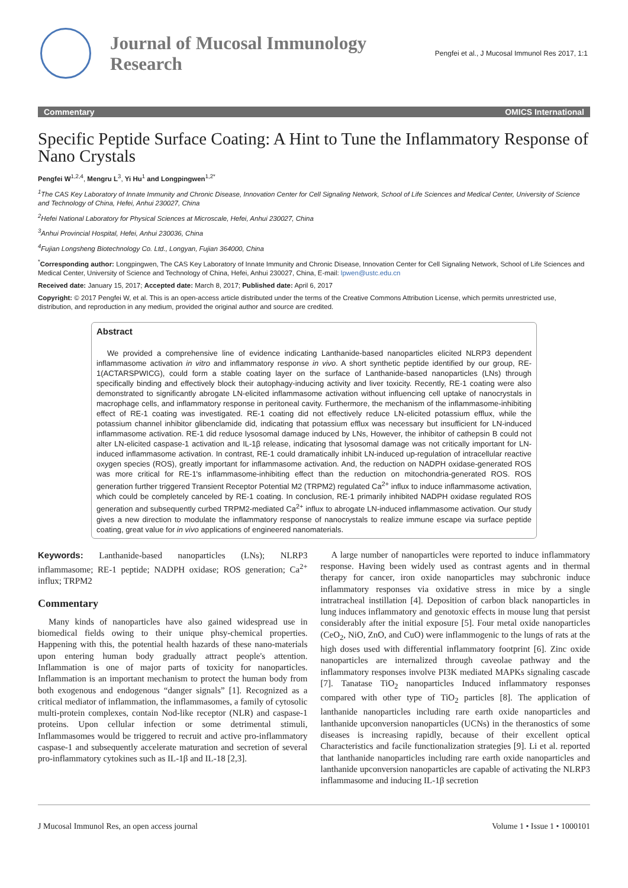Journal of Mucosal Immunology
Research
Pengfei et al., J Mucosal Immunol Res 2017, 1:1
Commentary OMICS International
Specific Peptide Surface Coating: A Hint to Tune the Inflammatory Response of Nano Crystals
Pengfei W<sup>1,2,4</sup>, Mengru L<sup>3</sup>, Yi Hu<sup>1</sup> and Longpingwen<sup>1,2*</sup>
<sup>1</sup> The CAS Key Laboratory of Innate Immunity and Chronic Disease, Innovation Center for Cell Signaling Network, School of Life Sciences and Medical Center, University of Science and Technology of China, Hefei, Anhui 230027, China
<sup>2</sup> Hefei National Laboratory for Physical Sciences at Microscale, Hefei, Anhui 230027, China
<sup>3</sup> Anhui Provincial Hospital, Hefei, Anhui 230036, China
<sup>4</sup> Fujian Longsheng Biotechnology Co. Ltd., Longyan, Fujian 364000, China
<sup>*</sup> Corresponding author: Longpingwen, The CAS Key Laboratory of Innate Immunity and Chronic Disease, Innovation Center for Cell Signaling Network, School of Life Sciences and Medical Center, University of Science and Technology of China, Hefei, Anhui 230027, China, E-mail: lpwen@ustc.edu.cn
Received date: January 15, 2017; Accepted date: March 8, 2017; Published date: April 6, 2017
Copyright: © 2017 Pengfei W, et al. This is an open-access article distributed under the terms of the Creative Commons Attribution License, which permits unrestricted use, distribution, and reproduction in any medium, provided the original author and source are credited.
Abstract
We provided a comprehensive line of evidence indicating Lanthanide-based nanoparticles elicited NLRP3 dependent inflammasome activation in vitro and inflammatory response in vivo. A short synthetic peptide identified by our group, RE-1(ACTARSPWICG), could form a stable coating layer on the surface of Lanthanide-based nanoparticles (LNs) through specifically binding and effectively block their autophagy-inducing activity and liver toxicity. Recently, RE-1 coating were also demonstrated to significantly abrogate LN-elicited inflammasome activation without influencing cell uptake of nanocrystals in macrophage cells, and inflammatory response in peritoneal cavity. Furthermore, the mechanism of the inflammasome-inhibiting effect of RE-1 coating was investigated. RE-1 coating did not effectively reduce LN-elicited potassium efflux, while the potassium channel inhibitor glibenclamide did, indicating that potassium efflux was necessary but insufficient for LN-induced inflammasome activation. RE-1 did reduce lysosomal damage induced by LNs, However, the inhibitor of cathepsin B could not alter LN-elicited caspase-1 activation and IL-1β release, indicating that lysosomal damage was not critically important for LN-induced inflammasome activation. In contrast, RE-1 could dramatically inhibit LN-induced up-regulation of intracellular reactive oxygen species (ROS), greatly important for inflammasome activation. And, the reduction on NADPH oxidase-generated ROS was more critical for RE-1's inflammasome-inhibiting effect than the reduction on mitochondria-generated ROS. ROS generation further triggered Transient Receptor Potential M2 (TRPM2) regulated Ca<sup>2+</sup> influx to induce inflammasome activation, which could be completely canceled by RE-1 coating. In conclusion, RE-1 primarily inhibited NADPH oxidase regulated ROS generation and subsequently curbed TRPM2-mediated Ca<sup>2+</sup> influx to abrogate LN-induced inflammasome activation. Our study gives a new direction to modulate the inflammatory response of nanocrystals to realize immune escape via surface peptide coating, great value for in vivo applications of engineered nanomaterials.
Keywords: Lanthanide-based nanoparticles (LNs); NLRP3 inflammasome; RE-1 peptide; NADPH oxidase; ROS generation; Ca<sup>2+</sup> influx; TRPM2
Commentary
Many kinds of nanoparticles have also gained widespread use in biomedical fields owing to their unique phsy-chemical properties. Happening with this, the potential health hazards of these nano-materials upon entering human body gradually attract people's attention. Inflammation is one of major parts of toxicity for nanoparticles. Inflammation is an important mechanism to protect the human body from both exogenous and endogenous “danger signals” [1]. Recognized as a critical mediator of inflammation, the inflammasomes, a family of cytosolic multi-protein complexes, contain Nod-like receptor (NLR) and caspase-1 proteins. Upon cellular infection or some detrimental stimuli, Inflammasomes would be triggered to recruit and active pro-inflammatory caspase-1 and subsequently accelerate maturation and secretion of several pro-inflammatory cytokines such as IL-1β and IL-18 [2,3].
A large number of nanoparticles were reported to induce inflammatory response. Having been widely used as contrast agents and in thermal therapy for cancer, iron oxide nanoparticles may subchronic induce inflammatory responses via oxidative stress in mice by a single intratracheal instillation [4]. Deposition of carbon black nanoparticles in lung induces inflammatory and genotoxic effects in mouse lung that persist considerably after the initial exposure [5]. Four metal oxide nanoparticles (CeO<sub>2</sub>, NiO, ZnO, and CuO) were inflammogenic to the lungs of rats at the high doses used with differential inflammatory footprint [6]. Zinc oxide nanoparticles are internalized through caveolae pathway and the inflammatory responses involve PI3K mediated MAPKs signaling cascade [7]. Tanatase TiO<sub>2</sub> nanoparticles Induced inflammatory responses compared with other type of TiO<sub>2</sub> particles [8]. The application of lanthanide nanoparticles including rare earth oxide nanoparticles and lanthanide upconversion nanoparticles (UCNs) in the theranostics of some diseases is increasing rapidly, because of their excellent optical Characteristics and facile functionalization strategies [9]. Li et al. reported that lanthanide nanoparticles including rare earth oxide nanoparticles and lanthanide upconversion nanoparticles are capable of activating the NLRP3 inflammasome and inducing IL-1β secretion
J Mucosal Immunol Res, an open access journal Volume 1 • Issue 1 • 1000101